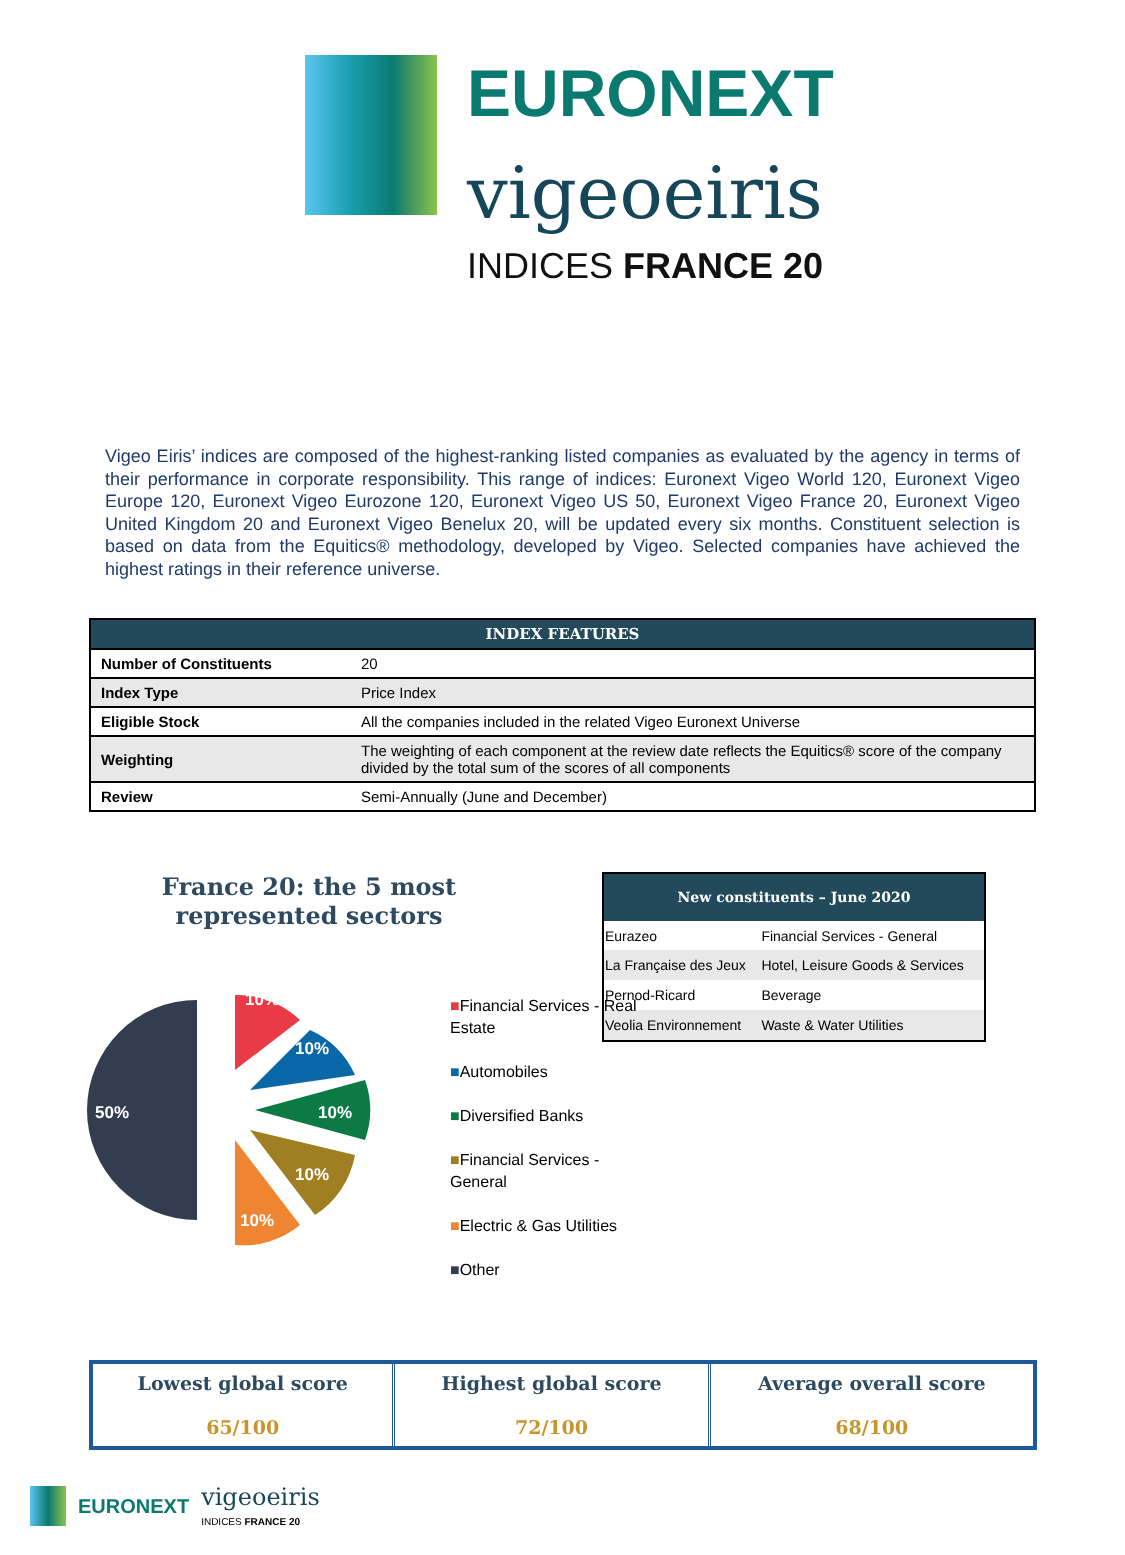EURONEXT
vigeoeiris
INDICES FRANCE 20
Vigeo Eiris’ indices are composed of the highest-ranking listed companies as evaluated by the agency in terms of their performance in corporate responsibility. This range of indices: Euronext Vigeo World 120, Euronext Vigeo Europe 120, Euronext Vigeo Eurozone 120, Euronext Vigeo US 50, Euronext Vigeo France 20, Euronext Vigeo United Kingdom 20 and Euronext Vigeo Benelux 20, will be updated every six months. Constituent selection is based on data from the Equitics® methodology, developed by Vigeo. Selected companies have achieved the highest ratings in their reference universe.
| INDEX FEATURES | |
| --- | --- |
| Number of Constituents | 20 |
| Index Type | Price Index |
| Eligible Stock | All the companies included in the related Vigeo Euronext Universe |
| Weighting | The weighting of each component at the review date reflects the Equitics® score of the company divided by the total sum of the scores of all components |
| Review | Semi-Annually (June and December) |
France 20: the 5 most represented sectors
50%
10%
10%
10%
10%
10%
| New constituents – June 2020 | |
| --- | --- |
| Eurazeo | Financial Services - General |
| La Française des Jeux | Hotel, Leisure Goods & Services |
| Pernod-Ricard | Beverage |
| Veolia Environnement | Waste & Water Utilities |
■Financial Services - Real Estate
■Automobiles
■Diversified Banks
■Financial Services - General
■Electric & Gas Utilities
■Other
| Lowest global score 65/100 | Highest global score 72/100 | Average overall score 68/100 |
EURONEXT
vigeoeiris
INDICES FRANCE 20